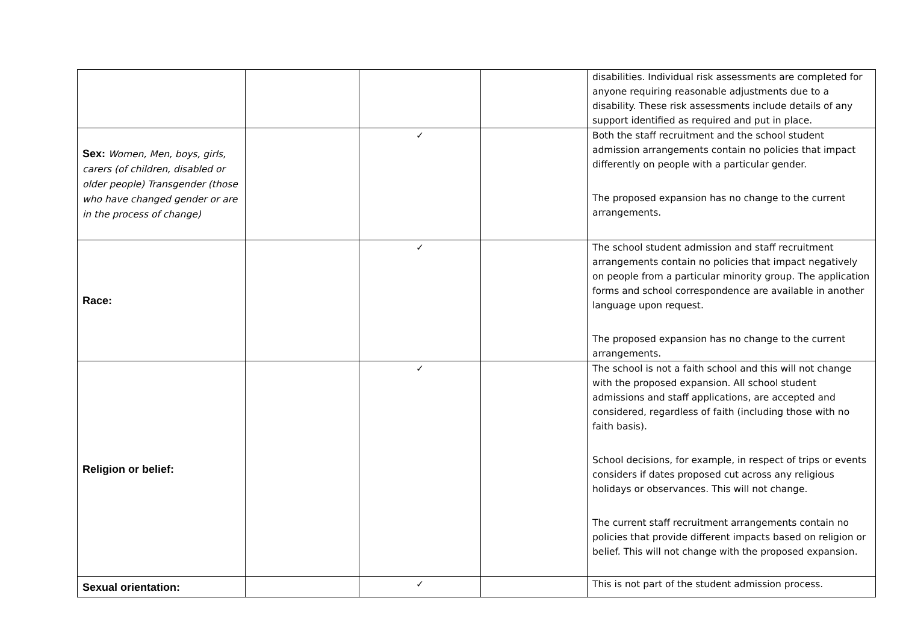| | | | | disabilities. Individual risk assessments are completed for anyone requiring reasonable adjustments due to a disability. These risk assessments include details of any support identified as required and put in place. |
| Sex: Women, Men, boys, girls, carers (of children, disabled or older people) Transgender (those who have changed gender or are in the process of change) | | ✓ | | Both the staff recruitment and the school student admission arrangements contain no policies that impact differently on people with a particular gender. The proposed expansion has no change to the current arrangements. |
| Race: | | ✓ | | The school student admission and staff recruitment arrangements contain no policies that impact negatively on people from a particular minority group. The application forms and school correspondence are available in another language upon request. The proposed expansion has no change to the current arrangements. |
| Religion or belief: | | ✓ | | The school is not a faith school and this will not change with the proposed expansion. All school student admissions and staff applications, are accepted and considered, regardless of faith (including those with no faith basis). School decisions, for example, in respect of trips or events considers if dates proposed cut across any religious holidays or observances. This will not change. The current staff recruitment arrangements contain no policies that provide different impacts based on religion or belief. This will not change with the proposed expansion. |
| Sexual orientation: | | ✓ | | This is not part of the student admission process. |